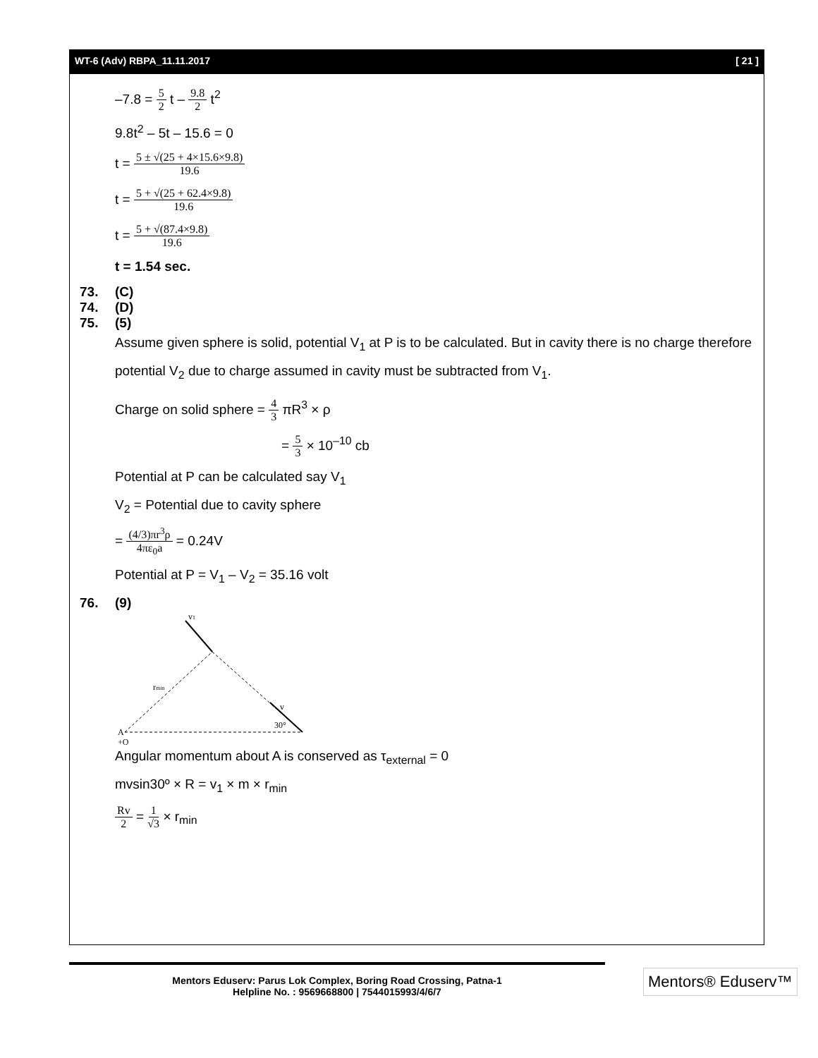WT-6 (Adv) RBPA_11.11.2017 [ 21 ]
–7.8 = 5 2 t – 9.8 2 t<sup>2</sup>
9.8t<sup>2</sup> – 5t – 15.6 = 0
t = 5 ± √(25 + 4×15.6×9.8) 19.6
t = 5 + √(25 + 62.4×9.8) 19.6
t = 5 + √(87.4×9.8) 19.6
t = 1.54 sec.
73. (C)
74. (D)
75. (5)
Assume given sphere is solid, potential V<sub>1</sub> at P is to be calculated. But in cavity there is no charge therefore potential V<sub>2</sub> due to charge assumed in cavity must be subtracted from V<sub>1</sub>.
Charge on solid sphere = 4 3 πR<sup>3</sup> × ρ
= 5 3 × 10<sup>–10</sup> cb
Potential at P can be calculated say V<sub>1</sub>
V<sub>2</sub> = Potential due to cavity sphere
= (4/3)πr<sup>3</sup>ρ 4πε<sub>0</sub>a = 0.24V
Potential at P = V<sub>1</sub> – V<sub>2</sub> = 35.16 volt
76. (9)
v1
rmin
v
30°
A
+Q
Angular momentum about A is conserved as τ<sub>external</sub> = 0
mvsin30º × R = v<sub>1</sub> × m × r<sub>min</sub>
Rv 2 = 1 √3 × r<sub>min</sub>
Mentors Eduserv: Parus Lok Complex, Boring Road Crossing, Patna-1
Helpline No. : 9569668800 | 7544015993/4/6/7
Mentors® Eduserv™